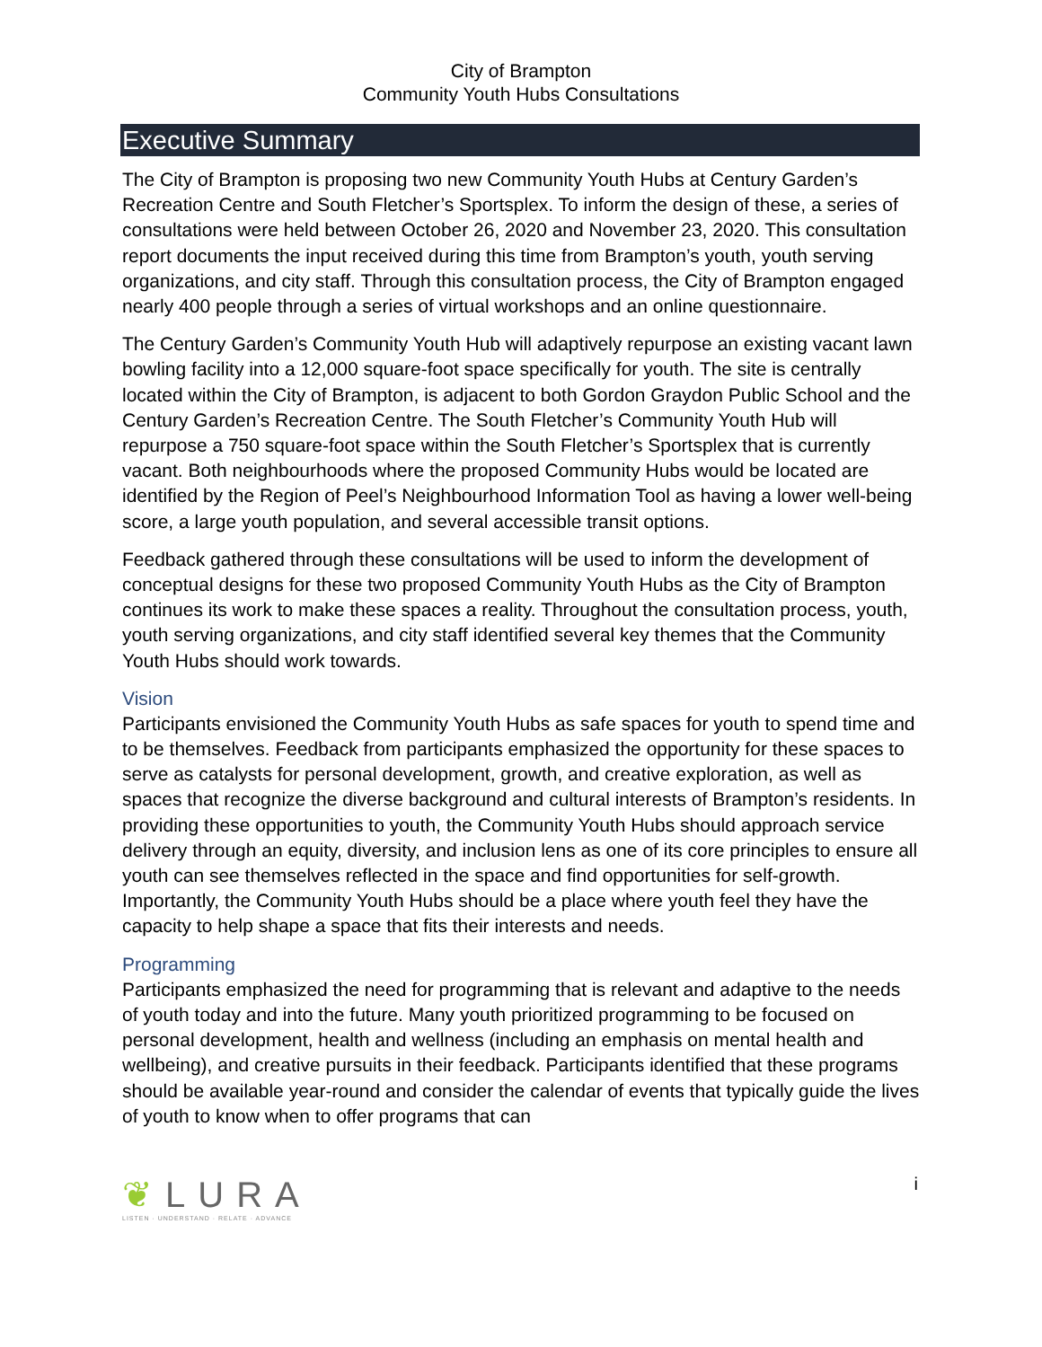City of Brampton
Community Youth Hubs Consultations
Executive Summary
The City of Brampton is proposing two new Community Youth Hubs at Century Garden’s Recreation Centre and South Fletcher’s Sportsplex. To inform the design of these, a series of consultations were held between October 26, 2020 and November 23, 2020. This consultation report documents the input received during this time from Brampton’s youth, youth serving organizations, and city staff. Through this consultation process, the City of Brampton engaged nearly 400 people through a series of virtual workshops and an online questionnaire.
The Century Garden’s Community Youth Hub will adaptively repurpose an existing vacant lawn bowling facility into a 12,000 square-foot space specifically for youth. The site is centrally located within the City of Brampton, is adjacent to both Gordon Graydon Public School and the Century Garden’s Recreation Centre. The South Fletcher’s Community Youth Hub will repurpose a 750 square-foot space within the South Fletcher’s Sportsplex that is currently vacant. Both neighbourhoods where the proposed Community Hubs would be located are identified by the Region of Peel’s Neighbourhood Information Tool as having a lower well-being score, a large youth population, and several accessible transit options.
Feedback gathered through these consultations will be used to inform the development of conceptual designs for these two proposed Community Youth Hubs as the City of Brampton continues its work to make these spaces a reality. Throughout the consultation process, youth, youth serving organizations, and city staff identified several key themes that the Community Youth Hubs should work towards.
Vision
Participants envisioned the Community Youth Hubs as safe spaces for youth to spend time and to be themselves. Feedback from participants emphasized the opportunity for these spaces to serve as catalysts for personal development, growth, and creative exploration, as well as spaces that recognize the diverse background and cultural interests of Brampton’s residents. In providing these opportunities to youth, the Community Youth Hubs should approach service delivery through an equity, diversity, and inclusion lens as one of its core principles to ensure all youth can see themselves reflected in the space and find opportunities for self-growth. Importantly, the Community Youth Hubs should be a place where youth feel they have the capacity to help shape a space that fits their interests and needs.
Programming
Participants emphasized the need for programming that is relevant and adaptive to the needs of youth today and into the future. Many youth prioritized programming to be focused on personal development, health and wellness (including an emphasis on mental health and wellbeing), and creative pursuits in their feedback. Participants identified that these programs should be available year-round and consider the calendar of events that typically guide the lives of youth to know when to offer programs that can
❦LURA
LISTEN · UNDERSTAND · RELATE · ADVANCE
i